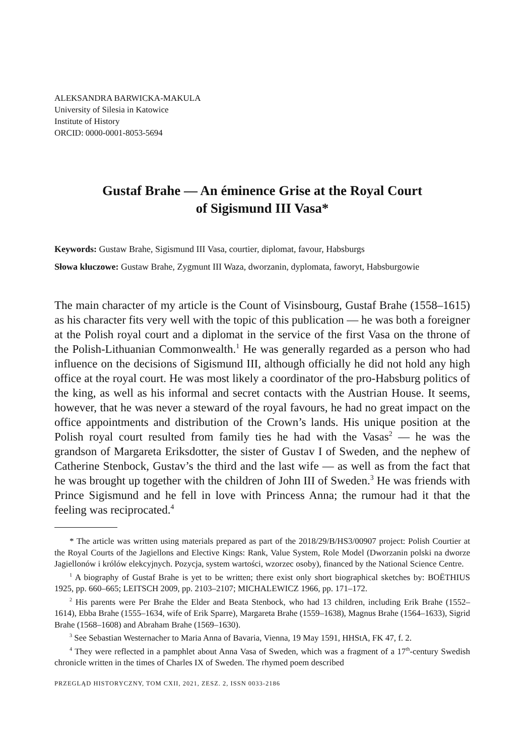ALEKSANDRA BARWICKA-MAKULA
University of Silesia in Katowice
Institute of History
ORCID: 0000-0001-8053-5694
Gustaf Brahe — An éminence Grise at the Royal Court
of Sigismund III Vasa*
Keywords: Gustaw Brahe, Sigismund III Vasa, courtier, diplomat, favour, Habsburgs
Słowa kluczowe: Gustaw Brahe, Zygmunt III Waza, dworzanin, dyplomata, faworyt, Habsburgowie
The main character of my article is the Count of Visinsbourg, Gustaf Brahe (1558–1615) as his character fits very well with the topic of this publication — he was both a foreigner at the Polish royal court and a diplomat in the service of the first Vasa on the throne of the Polish-Lithuanian Commonwealth.<sup>1</sup> He was generally regarded as a person who had influence on the decisions of Sigismund III, although officially he did not hold any high office at the royal court. He was most likely a coordinator of the pro-Habsburg politics of the king, as well as his informal and secret contacts with the Austrian House. It seems, however, that he was never a steward of the royal favours, he had no great impact on the office appointments and distribution of the Crown’s lands. His unique position at the Polish royal court resulted from family ties he had with the Vasas<sup>2</sup> — he was the grandson of Margareta Eriksdotter, the sister of Gustav I of Sweden, and the nephew of Catherine Stenbock, Gustav’s the third and the last wife — as well as from the fact that he was brought up together with the children of John III of Sweden.<sup>3</sup> He was friends with Prince Sigismund and he fell in love with Princess Anna; the rumour had it that the feeling was reciprocated.<sup>4</sup>
* The article was written using materials prepared as part of the 2018/29/B/HS3/00907 project: Polish Courtier at the Royal Courts of the Jagiellons and Elective Kings: Rank, Value System, Role Model (Dworzanin polski na dworze Jagiellonów i królów elekcyjnych. Pozycja, system wartości, wzorzec osoby), financed by the National Science Centre.
<sup>1</sup> A biography of Gustaf Brahe is yet to be written; there exist only short biographical sketches by: BOËTHIUS 1925, pp. 660–665; LEITSCH 2009, pp. 2103–2107; MICHALEWICZ 1966, pp. 171–172.
<sup>2</sup> His parents were Per Brahe the Elder and Beata Stenbock, who had 13 children, including Erik Brahe (1552–1614), Ebba Brahe (1555–1634, wife of Erik Sparre), Margareta Brahe (1559–1638), Magnus Brahe (1564–1633), Sigrid Brahe (1568–1608) and Abraham Brahe (1569–1630).
<sup>3</sup> See Sebastian Westernacher to Maria Anna of Bavaria, Vienna, 19 May 1591, HHStA, FK 47, f. 2.
<sup>4</sup> They were reflected in a pamphlet about Anna Vasa of Sweden, which was a fragment of a 17<sup>th</sup>-century Swedish chronicle written in the times of Charles IX of Sweden. The rhymed poem described
PRZEGLĄD HISTORYCZNY, TOM CXII, 2021, ZESZ. 2, ISSN 0033-2186